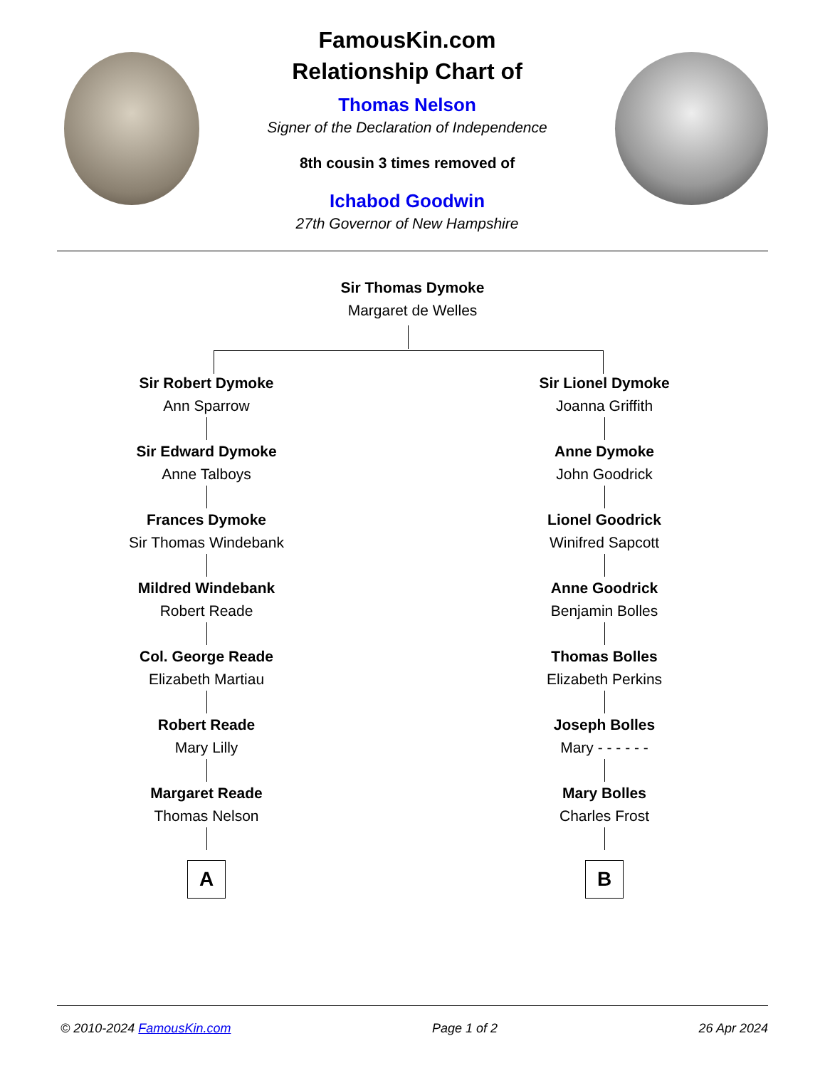FamousKin.com
Relationship Chart of
Thomas Nelson
Signer of the Declaration of Independence
8th cousin 3 times removed of
Ichabod Goodwin
27th Governor of New Hampshire
Sir Thomas Dymoke
Margaret de Welles
Sir Robert Dymoke
Ann Sparrow
Sir Edward Dymoke
Anne Talboys
Frances Dymoke
Sir Thomas Windebank
Mildred Windebank
Robert Reade
Col. George Reade
Elizabeth Martiau
Robert Reade
Mary Lilly
Margaret Reade
Thomas Nelson
A
Sir Lionel Dymoke
Joanna Griffith
Anne Dymoke
John Goodrick
Lionel Goodrick
Winifred Sapcott
Anne Goodrick
Benjamin Bolles
Thomas Bolles
Elizabeth Perkins
Joseph Bolles
Mary - - - - - -
Mary Bolles
Charles Frost
B
© 2010-2024 FamousKin.com Page 1 of 2 26 Apr 2024